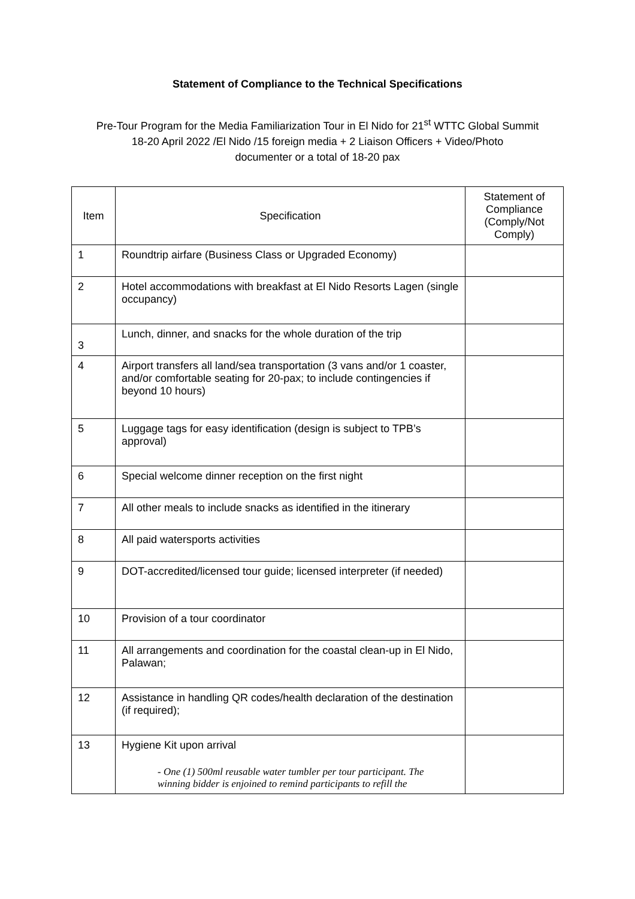Statement of Compliance to the Technical Specifications
Pre-Tour Program for the Media Familiarization Tour in El Nido for 21<sup>st</sup> WTTC Global Summit
18-20 April 2022 /El Nido /15 foreign media + 2 Liaison Officers + Video/Photo
documenter or a total of 18-20 pax
| Item | Specification | Statement of Compliance (Comply/Not Comply) |
| --- | --- | --- |
| 1 | Roundtrip airfare (Business Class or Upgraded Economy) | |
| 2 | Hotel accommodations with breakfast at El Nido Resorts Lagen (single occupancy) | |
| 3 | Lunch, dinner, and snacks for the whole duration of the trip | |
| 4 | Airport transfers all land/sea transportation (3 vans and/or 1 coaster, and/or comfortable seating for 20-pax; to include contingencies if beyond 10 hours) | |
| 5 | Luggage tags for easy identification (design is subject to TPB’s approval) | |
| 6 | Special welcome dinner reception on the first night | |
| 7 | All other meals to include snacks as identified in the itinerary | |
| 8 | All paid watersports activities | |
| 9 | DOT-accredited/licensed tour guide; licensed interpreter (if needed) | |
| 10 | Provision of a tour coordinator | |
| 11 | All arrangements and coordination for the coastal clean-up in El Nido, Palawan; | |
| 12 | Assistance in handling QR codes/health declaration of the destination (if required); | |
| 13 | Hygiene Kit upon arrival - One (1) 500ml reusable water tumbler per tour participant. The winning bidder is enjoined to remind participants to refill the | |